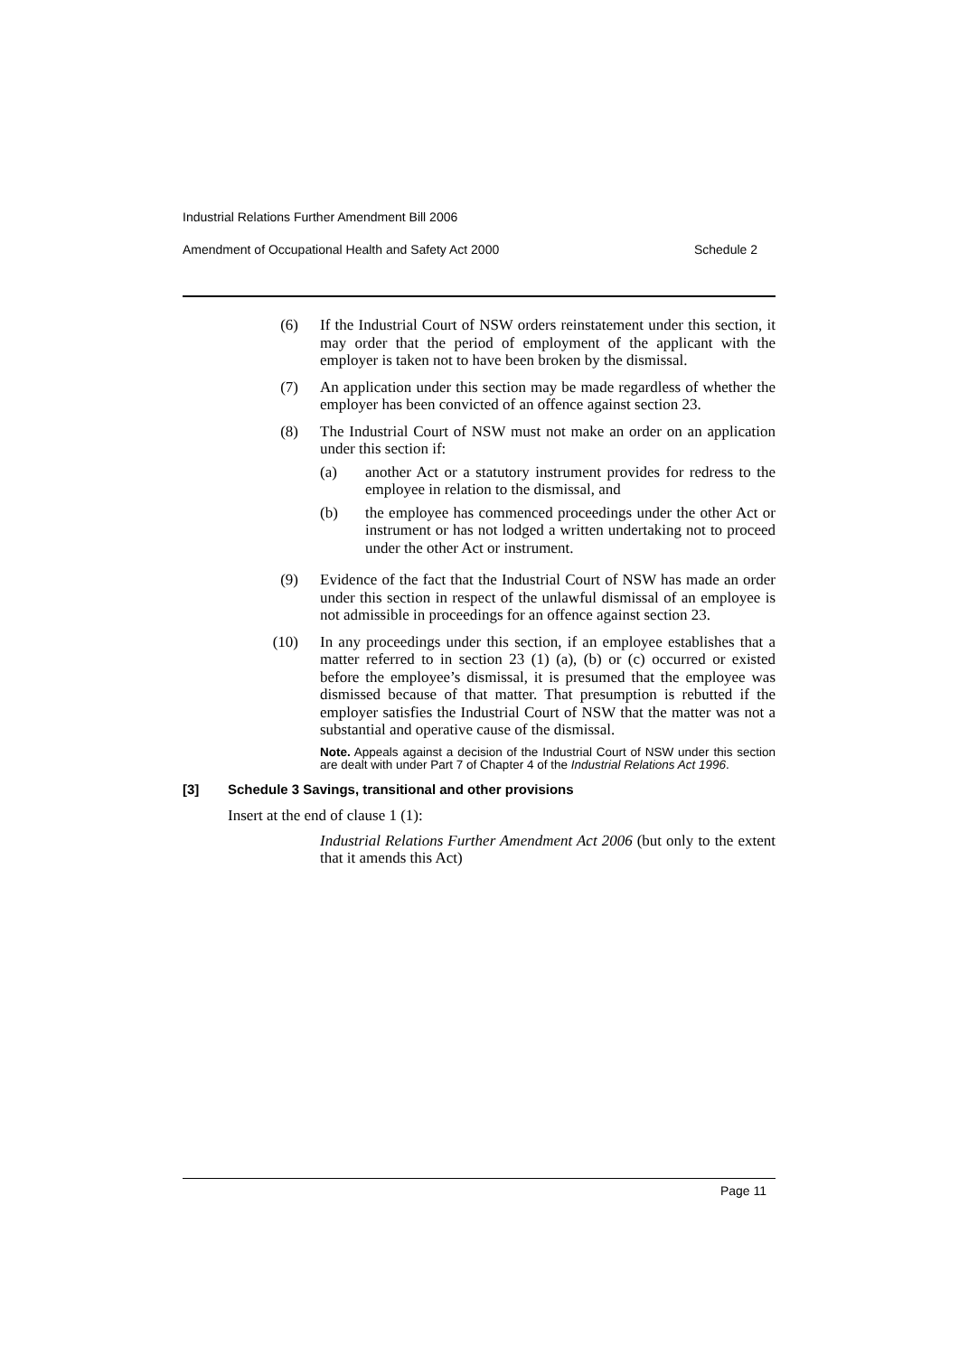Industrial Relations Further Amendment Bill 2006
Amendment of Occupational Health and Safety Act 2000 Schedule 2
(6) If the Industrial Court of NSW orders reinstatement under this section, it may order that the period of employment of the applicant with the employer is taken not to have been broken by the dismissal.
(7) An application under this section may be made regardless of whether the employer has been convicted of an offence against section 23.
(8) The Industrial Court of NSW must not make an order on an application under this section if:
(a) another Act or a statutory instrument provides for redress to the employee in relation to the dismissal, and
(b) the employee has commenced proceedings under the other Act or instrument or has not lodged a written undertaking not to proceed under the other Act or instrument.
(9) Evidence of the fact that the Industrial Court of NSW has made an order under this section in respect of the unlawful dismissal of an employee is not admissible in proceedings for an offence against section 23.
(10) In any proceedings under this section, if an employee establishes that a matter referred to in section 23 (1) (a), (b) or (c) occurred or existed before the employee’s dismissal, it is presumed that the employee was dismissed because of that matter. That presumption is rebutted if the employer satisfies the Industrial Court of NSW that the matter was not a substantial and operative cause of the dismissal.
Note. Appeals against a decision of the Industrial Court of NSW under this section are dealt with under Part 7 of Chapter 4 of the Industrial Relations Act 1996.
[3] Schedule 3 Savings, transitional and other provisions
Insert at the end of clause 1 (1):
Industrial Relations Further Amendment Act 2006 (but only to the extent that it amends this Act)
Page 11